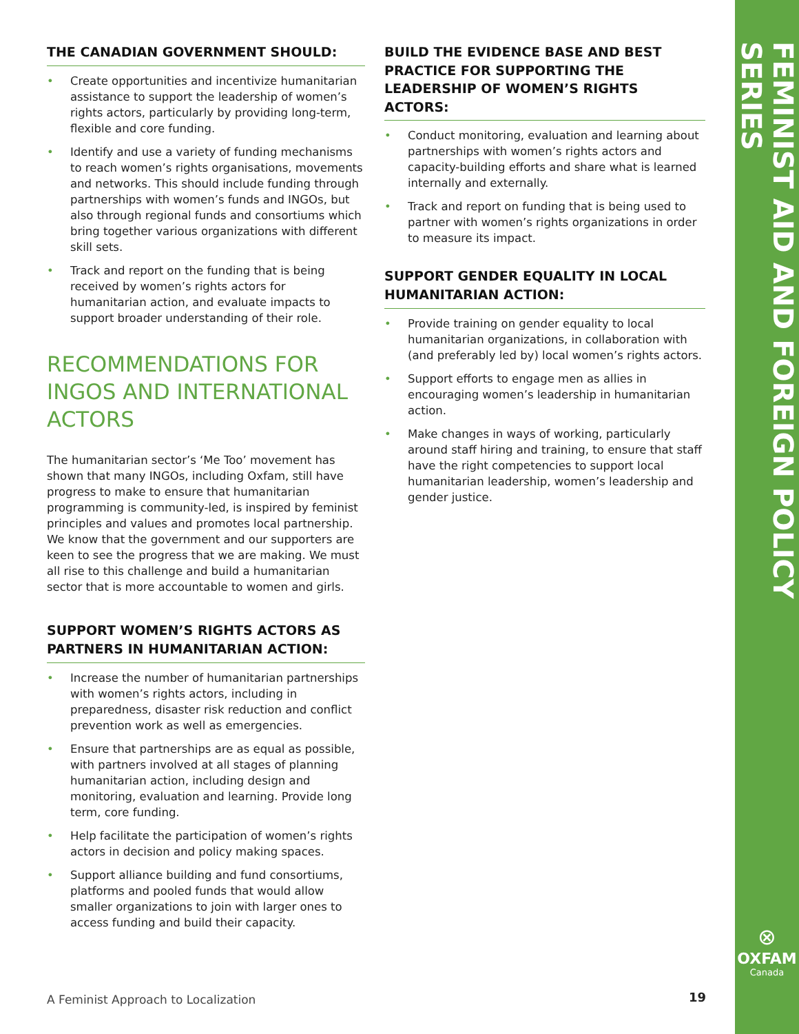FEMINIST AID AND FOREIGN POLICY SERIES
⊗
OXFAM
Canada
THE CANADIAN GOVERNMENT SHOULD:
• Create opportunities and incentivize humanitarian assistance to support the leadership of women’s rights actors, particularly by providing long-term, flexible and core funding.
• Identify and use a variety of funding mechanisms to reach women’s rights organisations, movements and networks. This should include funding through partnerships with women’s funds and INGOs, but also through regional funds and consortiums which bring together various organizations with different skill sets.
• Track and report on the funding that is being received by women’s rights actors for humanitarian action, and evaluate impacts to support broader understanding of their role.
RECOMMENDATIONS FOR INGOS AND INTERNATIONAL ACTORS
The humanitarian sector’s ‘Me Too’ movement has shown that many INGOs, including Oxfam, still have progress to make to ensure that humanitarian programming is community-led, is inspired by feminist principles and values and promotes local partnership. We know that the government and our supporters are keen to see the progress that we are making. We must all rise to this challenge and build a humanitarian sector that is more accountable to women and girls.
SUPPORT WOMEN’S RIGHTS ACTORS AS PARTNERS IN HUMANITARIAN ACTION:
• Increase the number of humanitarian partnerships with women’s rights actors, including in preparedness, disaster risk reduction and conflict prevention work as well as emergencies.
• Ensure that partnerships are as equal as possible, with partners involved at all stages of planning humanitarian action, including design and monitoring, evaluation and learning. Provide long term, core funding.
• Help facilitate the participation of women’s rights actors in decision and policy making spaces.
• Support alliance building and fund consortiums, platforms and pooled funds that would allow smaller organizations to join with larger ones to access funding and build their capacity.
BUILD THE EVIDENCE BASE AND BEST PRACTICE FOR SUPPORTING THE LEADERSHIP OF WOMEN’S RIGHTS ACTORS:
• Conduct monitoring, evaluation and learning about partnerships with women’s rights actors and capacity-building efforts and share what is learned internally and externally.
• Track and report on funding that is being used to partner with women’s rights organizations in order to measure its impact.
SUPPORT GENDER EQUALITY IN LOCAL HUMANITARIAN ACTION:
• Provide training on gender equality to local humanitarian organizations, in collaboration with (and preferably led by) local women’s rights actors.
• Support efforts to engage men as allies in encouraging women’s leadership in humanitarian action.
• Make changes in ways of working, particularly around staff hiring and training, to ensure that staff have the right competencies to support local humanitarian leadership, women’s leadership and gender justice.
A Feminist Approach to Localization
19